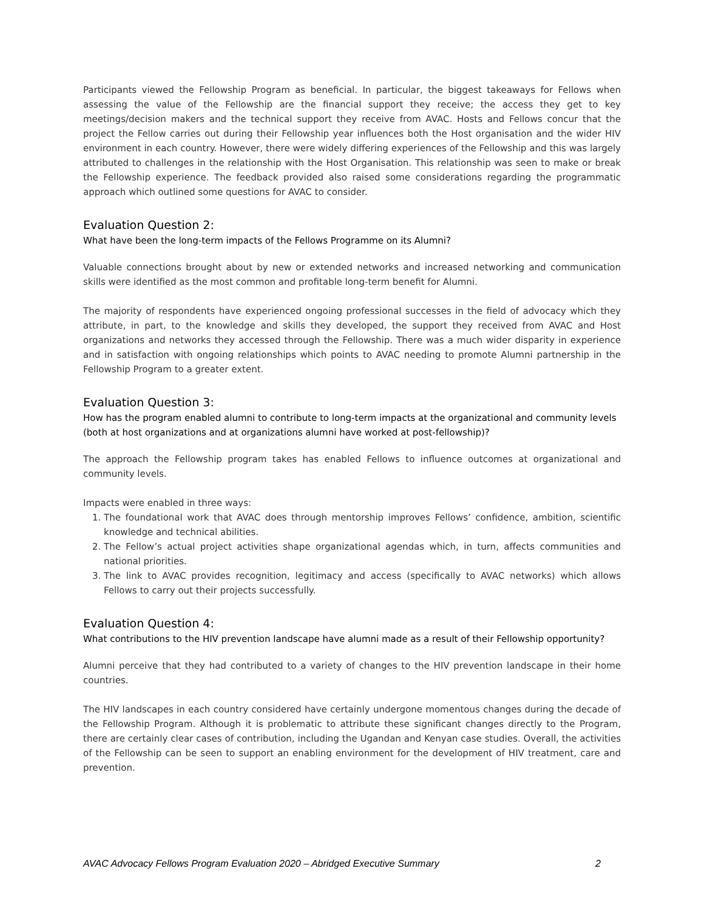Participants viewed the Fellowship Program as beneficial. In particular, the biggest takeaways for Fellows when assessing the value of the Fellowship are the financial support they receive; the access they get to key meetings/decision makers and the technical support they receive from AVAC. Hosts and Fellows concur that the project the Fellow carries out during their Fellowship year influences both the Host organisation and the wider HIV environment in each country. However, there were widely differing experiences of the Fellowship and this was largely attributed to challenges in the relationship with the Host Organisation. This relationship was seen to make or break the Fellowship experience. The feedback provided also raised some considerations regarding the programmatic approach which outlined some questions for AVAC to consider.
Evaluation Question 2:
What have been the long-term impacts of the Fellows Programme on its Alumni?
Valuable connections brought about by new or extended networks and increased networking and communication skills were identified as the most common and profitable long-term benefit for Alumni.
The majority of respondents have experienced ongoing professional successes in the field of advocacy which they attribute, in part, to the knowledge and skills they developed, the support they received from AVAC and Host organizations and networks they accessed through the Fellowship. There was a much wider disparity in experience and in satisfaction with ongoing relationships which points to AVAC needing to promote Alumni partnership in the Fellowship Program to a greater extent.
Evaluation Question 3:
How has the program enabled alumni to contribute to long-term impacts at the organizational and community levels (both at host organizations and at organizations alumni have worked at post-fellowship)?
The approach the Fellowship program takes has enabled Fellows to influence outcomes at organizational and community levels.
Impacts were enabled in three ways:
1. The foundational work that AVAC does through mentorship improves Fellows’ confidence, ambition, scientific knowledge and technical abilities.
2. The Fellow’s actual project activities shape organizational agendas which, in turn, affects communities and national priorities.
3. The link to AVAC provides recognition, legitimacy and access (specifically to AVAC networks) which allows Fellows to carry out their projects successfully.
Evaluation Question 4:
What contributions to the HIV prevention landscape have alumni made as a result of their Fellowship opportunity?
Alumni perceive that they had contributed to a variety of changes to the HIV prevention landscape in their home countries.
The HIV landscapes in each country considered have certainly undergone momentous changes during the decade of the Fellowship Program. Although it is problematic to attribute these significant changes directly to the Program, there are certainly clear cases of contribution, including the Ugandan and Kenyan case studies. Overall, the activities of the Fellowship can be seen to support an enabling environment for the development of HIV treatment, care and prevention.
AVAC Advocacy Fellows Program Evaluation 2020 – Abridged Executive Summary 2